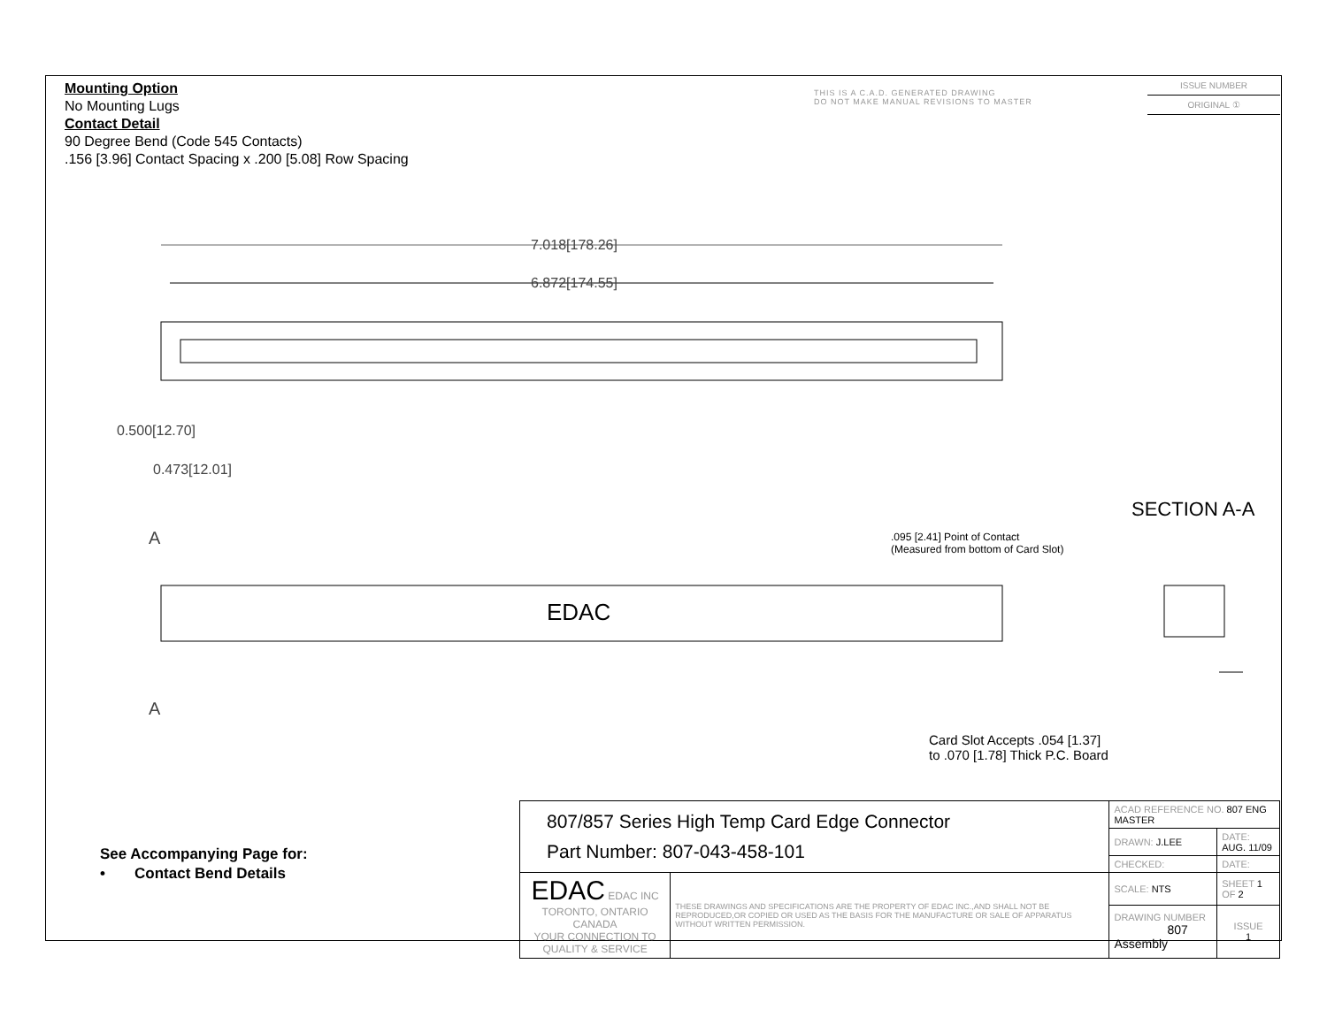Mounting Option
No Mounting Lugs
Contact Detail
90 Degree Bend (Code 545 Contacts)
.156 [3.96] Contact Spacing x .200 [5.08] Row Spacing
THIS IS A C.A.D. GENERATED DRAWING
DO NOT MAKE MANUAL REVISIONS TO MASTER
ISSUE NUMBER
ORIGINAL ①
7.018[178.26]
6.872[174.55]
0.500[12.70]
0.473[12.01]
A
A
EDAC
SECTION A-A
.095 [2.41] Point of Contact
(Measured from bottom of Card Slot)
Card Slot Accepts .054 [1.37]
to .070 [1.78] Thick P.C. Board
See Accompanying Page for:
• Contact Bend Details
| 807/857 Series High Temp Card Edge Connector Part Number: 807-043-458-101 | | ACAD REFERENCE NO. 807 ENG MASTER | |
| | | DRAWN: J.LEE | DATE: AUG. 11/09 |
| | | CHECKED: | DATE: |
| EDAC EDAC INC TORONTO, ONTARIO CANADA YOUR CONNECTION TO QUALITY & SERVICE | THESE DRAWINGS AND SPECIFICATIONS ARE THE PROPERTY OF EDAC INC.,AND SHALL NOT BE REPRODUCED,OR COPIED OR USED AS THE BASIS FOR THE MANUFACTURE OR SALE OF APPARATUS WITHOUT WRITTEN PERMISSION. | SCALE: NTS | SHEET 1 OF 2 |
| | | DRAWING NUMBER 807 Assembly | ISSUE 1 |